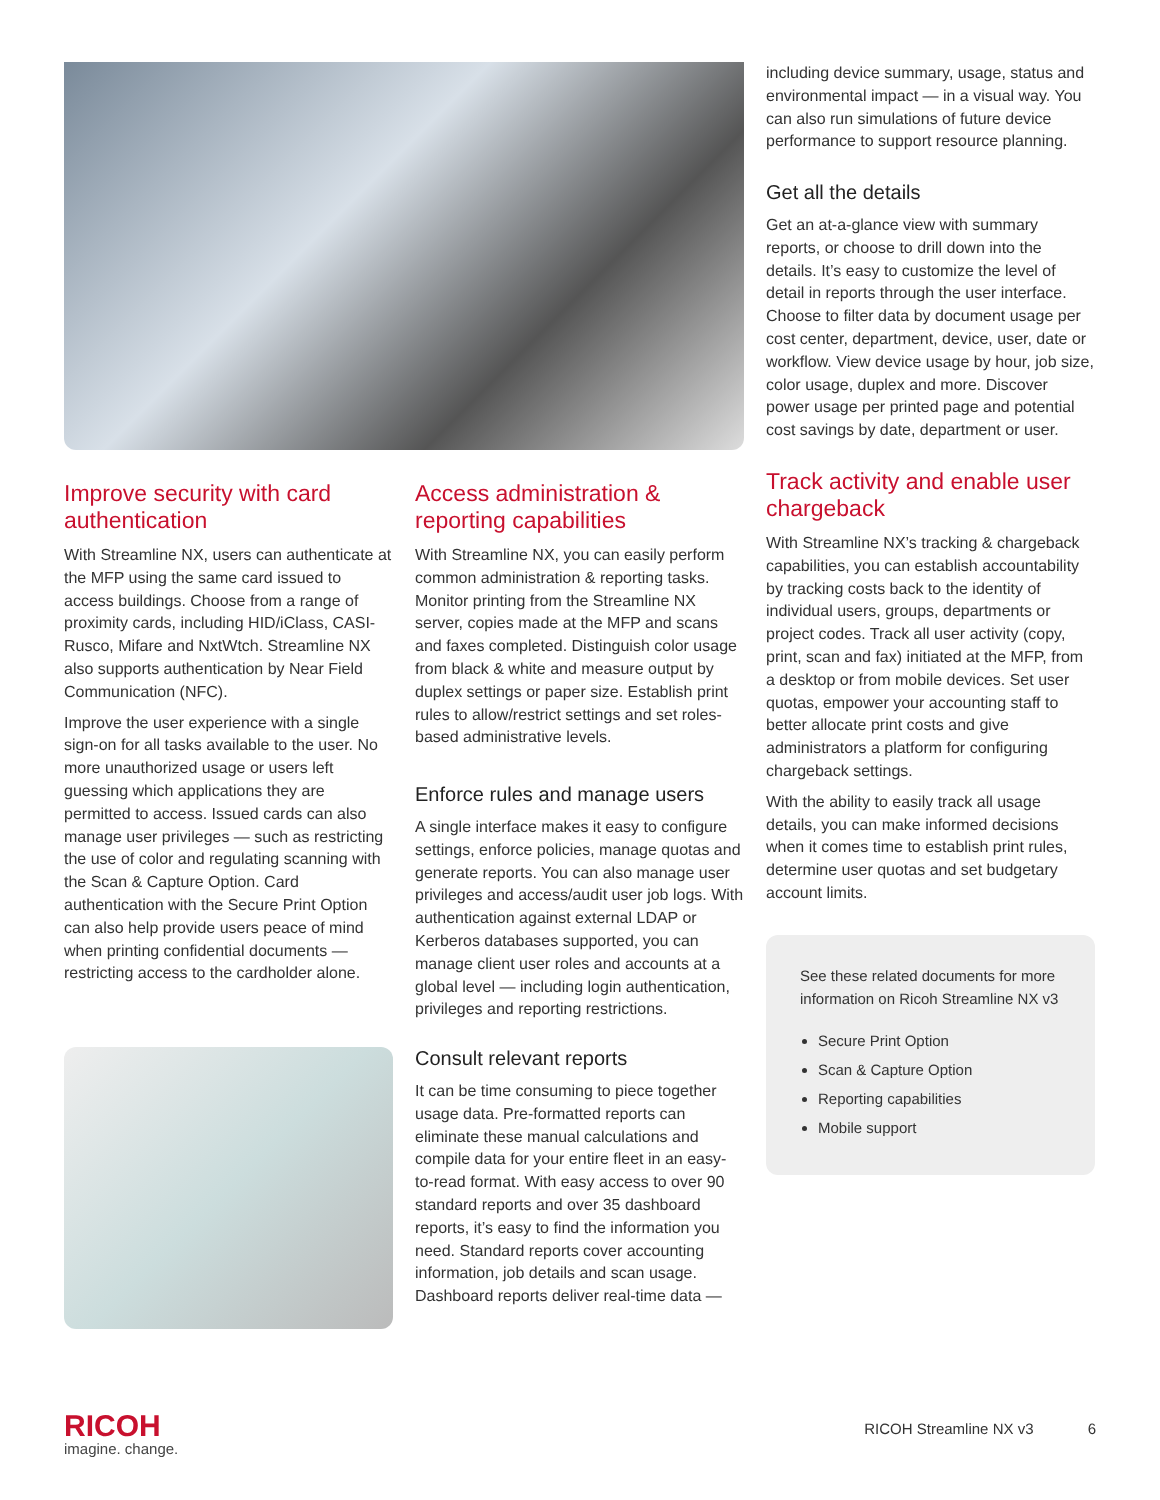Improve security with card authentication
With Streamline NX, users can authenticate at the MFP using the same card issued to access buildings. Choose from a range of proximity cards, including HID/iClass, CASI-Rusco, Mifare and NxtWtch. Streamline NX also supports authentication by Near Field Communication (NFC).
Improve the user experience with a single sign-on for all tasks available to the user. No more unauthorized usage or users left guessing which applications they are permitted to access. Issued cards can also manage user privileges — such as restricting the use of color and regulating scanning with the Scan & Capture Option. Card authentication with the Secure Print Option can also help provide users peace of mind when printing confidential documents — restricting access to the cardholder alone.
Access administration & reporting capabilities
With Streamline NX, you can easily perform common administration & reporting tasks. Monitor printing from the Streamline NX server, copies made at the MFP and scans and faxes completed. Distinguish color usage from black & white and measure output by duplex settings or paper size. Establish print rules to allow/restrict settings and set roles-based administrative levels.
Enforce rules and manage users
A single interface makes it easy to configure settings, enforce policies, manage quotas and generate reports. You can also manage user privileges and access/audit user job logs. With authentication against external LDAP or Kerberos databases supported, you can manage client user roles and accounts at a global level — including login authentication, privileges and reporting restrictions.
Consult relevant reports
It can be time consuming to piece together usage data. Pre-formatted reports can eliminate these manual calculations and compile data for your entire fleet in an easy-to-read format. With easy access to over 90 standard reports and over 35 dashboard reports, it’s easy to find the information you need. Standard reports cover accounting information, job details and scan usage. Dashboard reports deliver real-time data —
including device summary, usage, status and environmental impact — in a visual way. You can also run simulations of future device performance to support resource planning.
Get all the details
Get an at-a-glance view with summary reports, or choose to drill down into the details. It’s easy to customize the level of detail in reports through the user interface. Choose to filter data by document usage per cost center, department, device, user, date or workflow. View device usage by hour, job size, color usage, duplex and more. Discover power usage per printed page and potential cost savings by date, department or user.
Track activity and enable user chargeback
With Streamline NX’s tracking & chargeback capabilities, you can establish accountability by tracking costs back to the identity of individual users, groups, departments or project codes. Track all user activity (copy, print, scan and fax) initiated at the MFP, from a desktop or from mobile devices. Set user quotas, empower your accounting staff to better allocate print costs and give administrators a platform for configuring chargeback settings.
With the ability to easily track all usage details, you can make informed decisions when it comes time to establish print rules, determine user quotas and set budgetary account limits.
See these related documents for more information on Ricoh Streamline NX v3
Secure Print Option
Scan & Capture Option
Reporting capabilities
Mobile support
RICOH
imagine. change.
RICOH Streamline NX v3 6